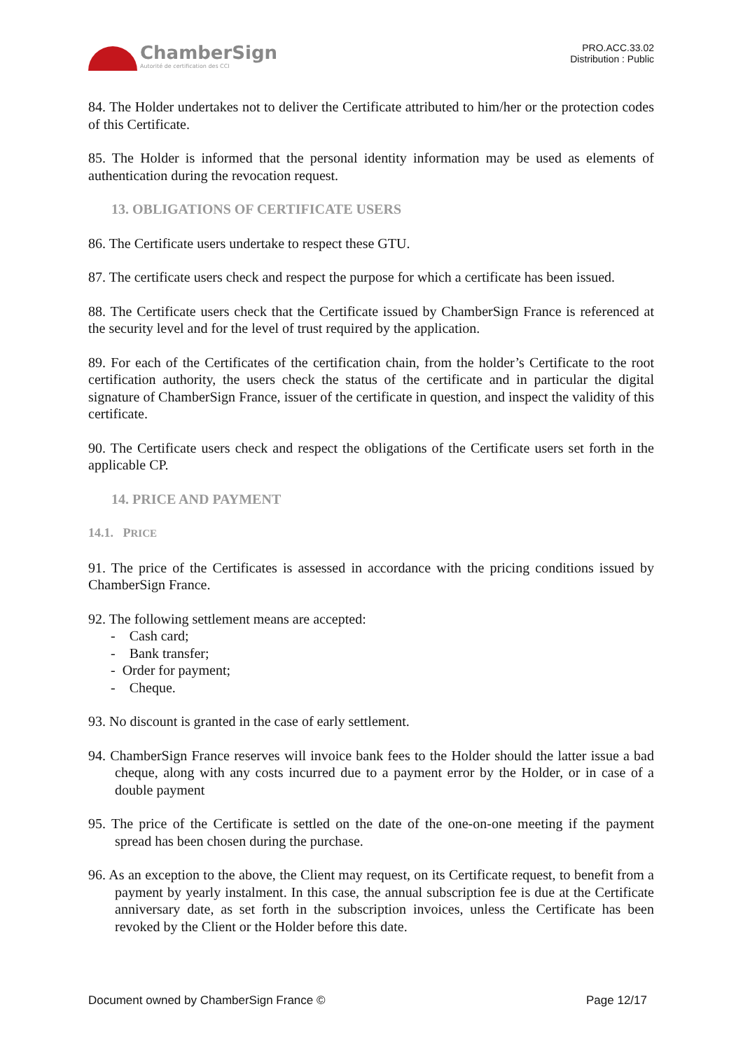ChamberSign
Autorité de certification des CCI
PRO.ACC.33.02
Distribution : Public
84. The Holder undertakes not to deliver the Certificate attributed to him/her or the protection codes of this Certificate.
85. The Holder is informed that the personal identity information may be used as elements of authentication during the revocation request.
13. OBLIGATIONS OF CERTIFICATE USERS
86. The Certificate users undertake to respect these GTU.
87. The certificate users check and respect the purpose for which a certificate has been issued.
88. The Certificate users check that the Certificate issued by ChamberSign France is referenced at the security level and for the level of trust required by the application.
89. For each of the Certificates of the certification chain, from the holder’s Certificate to the root certification authority, the users check the status of the certificate and in particular the digital signature of ChamberSign France, issuer of the certificate in question, and inspect the validity of this certificate.
90. The Certificate users check and respect the obligations of the Certificate users set forth in the applicable CP.
14. PRICE AND PAYMENT
14.1. PRICE
91. The price of the Certificates is assessed in accordance with the pricing conditions issued by ChamberSign France.
92. The following settlement means are accepted:
- Cash card;
- Bank transfer;
- Order for payment;
- Cheque.
93. No discount is granted in the case of early settlement.
94. ChamberSign France reserves will invoice bank fees to the Holder should the latter issue a bad cheque, along with any costs incurred due to a payment error by the Holder, or in case of a double payment
95. The price of the Certificate is settled on the date of the one-on-one meeting if the payment spread has been chosen during the purchase.
96. As an exception to the above, the Client may request, on its Certificate request, to benefit from a payment by yearly instalment. In this case, the annual subscription fee is due at the Certificate anniversary date, as set forth in the subscription invoices, unless the Certificate has been revoked by the Client or the Holder before this date.
Document owned by ChamberSign France © Page 12/17